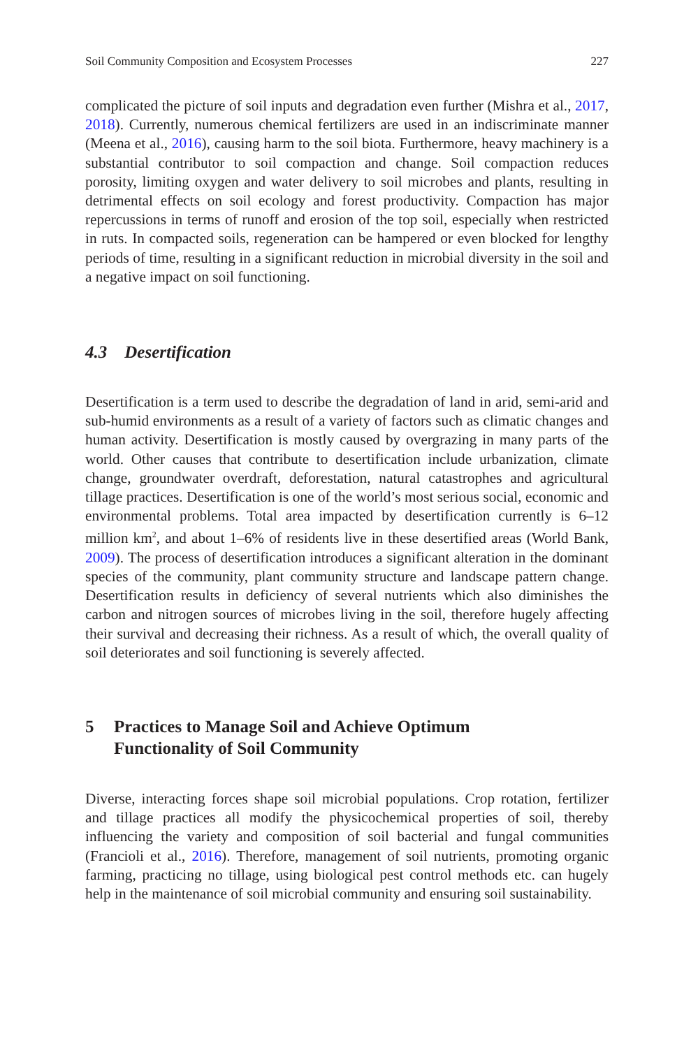Soil Community Composition and Ecosystem Processes 227
complicated the picture of soil inputs and degradation even further (Mishra et al., 2017, 2018). Currently, numerous chemical fertilizers are used in an indiscriminate manner (Meena et al., 2016), causing harm to the soil biota. Furthermore, heavy machinery is a substantial contributor to soil compaction and change. Soil compaction reduces porosity, limiting oxygen and water delivery to soil microbes and plants, resulting in detrimental effects on soil ecology and forest productivity. Compaction has major repercussions in terms of runoff and erosion of the top soil, especially when restricted in ruts. In compacted soils, regeneration can be hampered or even blocked for lengthy periods of time, resulting in a significant reduction in microbial diversity in the soil and a negative impact on soil functioning.
4.3 Desertification
Desertification is a term used to describe the degradation of land in arid, semi-arid and sub-humid environments as a result of a variety of factors such as climatic changes and human activity. Desertification is mostly caused by overgrazing in many parts of the world. Other causes that contribute to desertification include urbanization, climate change, groundwater overdraft, deforestation, natural catastrophes and agricultural tillage practices. Desertification is one of the world’s most serious social, economic and environmental problems. Total area impacted by desertification currently is 6–12 million km<sup>2</sup>, and about 1–6% of residents live in these desertified areas (World Bank, 2009). The process of desertification introduces a significant alteration in the dominant species of the community, plant community structure and landscape pattern change. Desertification results in deficiency of several nutrients which also diminishes the carbon and nitrogen sources of microbes living in the soil, therefore hugely affecting their survival and decreasing their richness. As a result of which, the overall quality of soil deteriorates and soil functioning is severely affected.
5 Practices to Manage Soil and Achieve Optimum
Functionality of Soil Community
Diverse, interacting forces shape soil microbial populations. Crop rotation, fertilizer and tillage practices all modify the physicochemical properties of soil, thereby influencing the variety and composition of soil bacterial and fungal communities (Francioli et al., 2016). Therefore, management of soil nutrients, promoting organic farming, practicing no tillage, using biological pest control methods etc. can hugely help in the maintenance of soil microbial community and ensuring soil sustainability.